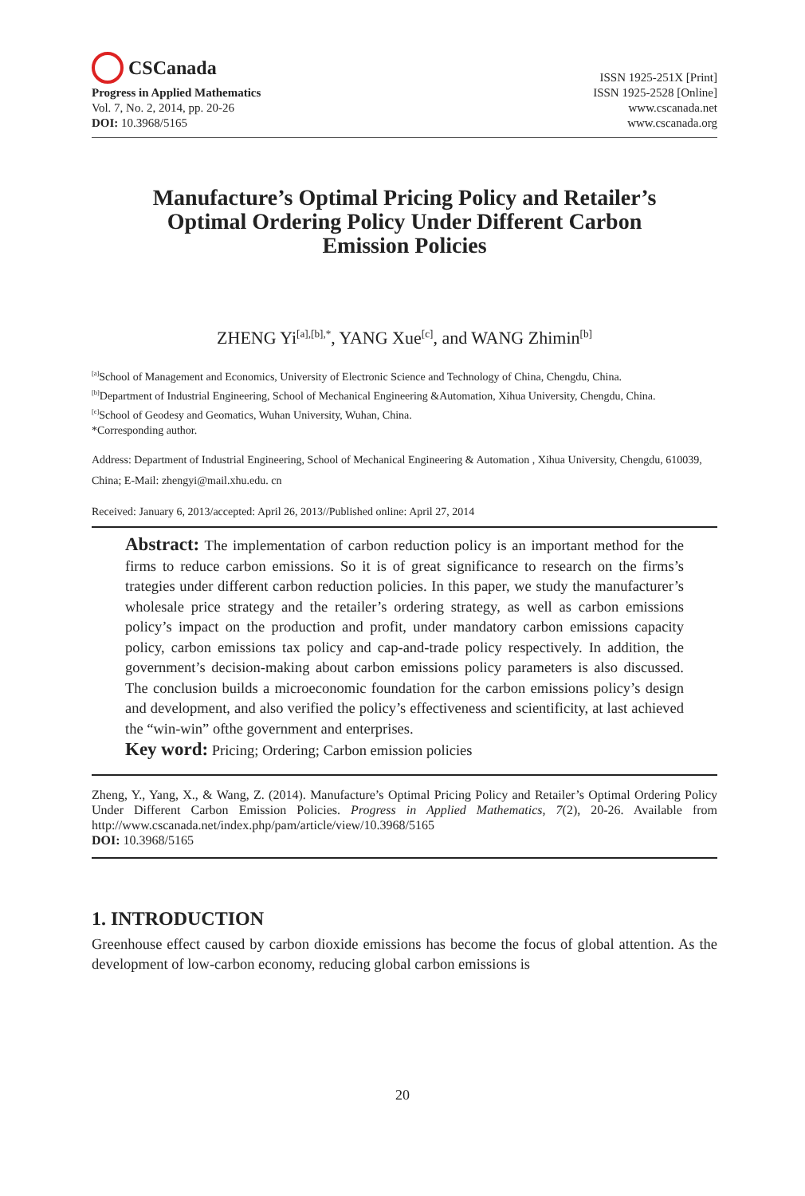CSCanada
Progress in Applied Mathematics
Vol. 7, No. 2, 2014, pp. 20-26
DOI: 10.3968/5165
ISSN 1925-251X [Print]
ISSN 1925-2528 [Online]
www.cscanada.net
www.cscanada.org
Manufacture’s Optimal Pricing Policy and Retailer’s Optimal Ordering Policy Under Different Carbon Emission Policies
ZHENG Yi<sup>[a],[b],*</sup>, YANG Xue<sup>[c]</sup>, and WANG Zhimin<sup>[b]</sup>
<sup>[a]</sup> School of Management and Economics, University of Electronic Science and Technology of China, Chengdu, China.
<sup>[b]</sup> Department of Industrial Engineering, School of Mechanical Engineering &Automation, Xihua University, Chengdu, China.
<sup>[c]</sup> School of Geodesy and Geomatics, Wuhan University, Wuhan, China.
*Corresponding author.
Address: Department of Industrial Engineering, School of Mechanical Engineering & Automation , Xihua University, Chengdu, 610039, China; E-Mail: zhengyi@mail.xhu.edu. cn
Received: January 6, 2013/accepted: April 26, 2013//Published online: April 27, 2014
Abstract: The implementation of carbon reduction policy is an important method for the firms to reduce carbon emissions. So it is of great significance to research on the firms’s trategies under different carbon reduction policies. In this paper, we study the manufacturer’s wholesale price strategy and the retailer’s ordering strategy, as well as carbon emissions policy’s impact on the production and profit, under mandatory carbon emissions capacity policy, carbon emissions tax policy and cap-and-trade policy respectively. In addition, the government’s decision-making about carbon emissions policy parameters is also discussed. The conclusion builds a microeconomic foundation for the carbon emissions policy’s design and development, and also verified the policy’s effectiveness and scientificity, at last achieved the “win-win” ofthe government and enterprises.
Key word: Pricing; Ordering; Carbon emission policies
Zheng, Y., Yang, X., & Wang, Z. (2014). Manufacture’s Optimal Pricing Policy and Retailer’s Optimal Ordering Policy Under Different Carbon Emission Policies. Progress in Applied Mathematics, 7(2), 20-26. Available from http://www.cscanada.net/index.php/pam/article/view/10.3968/5165
DOI: 10.3968/5165
1. INTRODUCTION
Greenhouse effect caused by carbon dioxide emissions has become the focus of global attention. As the development of low-carbon economy, reducing global carbon emissions is
20